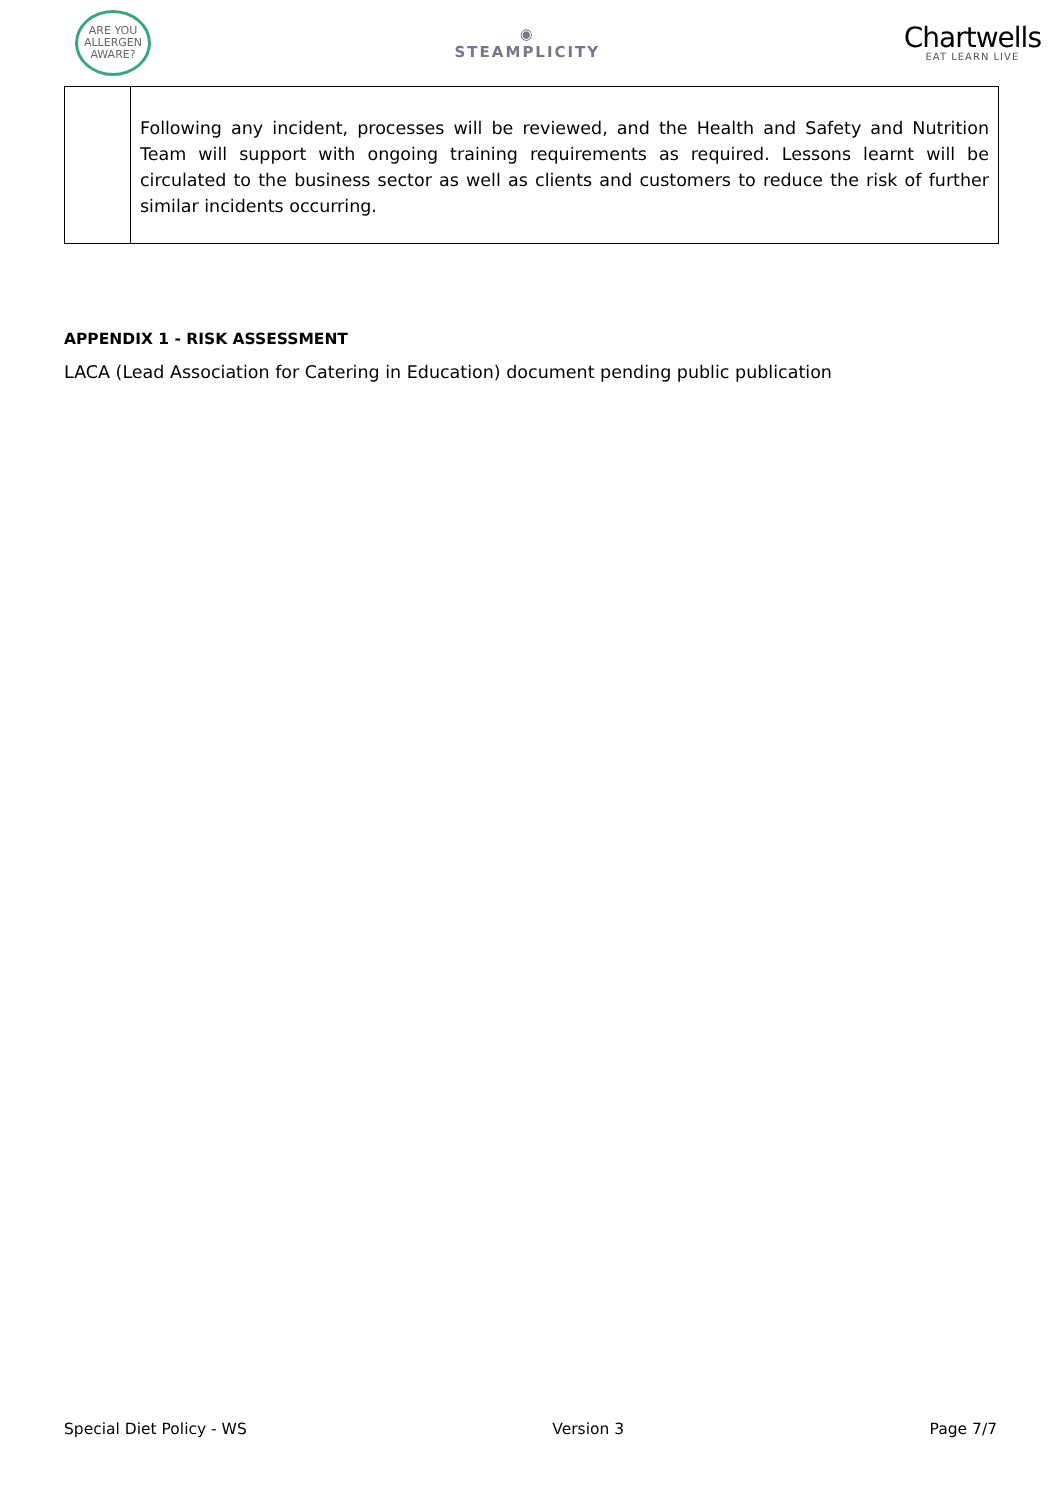ARE YOU
ALLERGEN
AWARE?
◉
STEAMPLICITY
Chartwells
EAT LEARN LIVE
| | Following any incident, processes will be reviewed, and the Health and Safety and Nutrition Team will support with ongoing training requirements as required. Lessons learnt will be circulated to the business sector as well as clients and customers to reduce the risk of further similar incidents occurring. |
APPENDIX 1 - RISK ASSESSMENT
LACA (Lead Association for Catering in Education) document pending public publication
Special Diet Policy - WS Version 3 Page 7/7